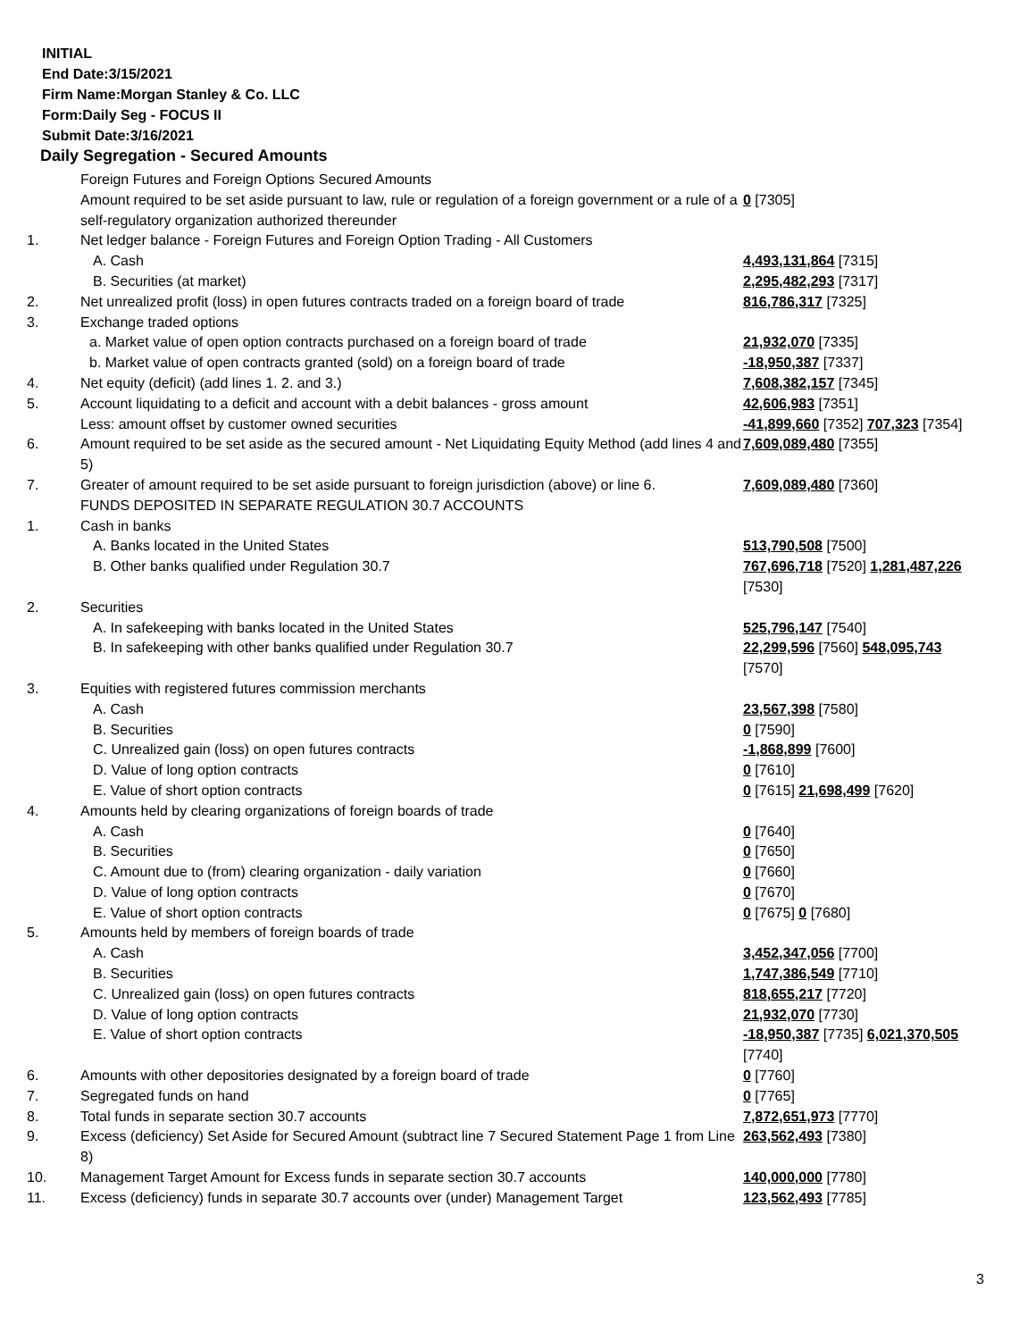INITIAL
End Date:3/15/2021
Firm Name:Morgan Stanley & Co. LLC
Form:Daily Seg - FOCUS II
Submit Date:3/16/2021
Daily Segregation - Secured Amounts
| | Foreign Futures and Foreign Options Secured Amounts | |
| | Amount required to be set aside pursuant to law, rule or regulation of a foreign government or a rule of a self-regulatory organization authorized thereunder | 0 [7305] |
| 1. | Net ledger balance - Foreign Futures and Foreign Option Trading - All Customers | |
| | A. Cash | 4,493,131,864 [7315] |
| | B. Securities (at market) | 2,295,482,293 [7317] |
| 2. | Net unrealized profit (loss) in open futures contracts traded on a foreign board of trade | 816,786,317 [7325] |
| 3. | Exchange traded options | |
| | a. Market value of open option contracts purchased on a foreign board of trade | 21,932,070 [7335] |
| | b. Market value of open contracts granted (sold) on a foreign board of trade | -18,950,387 [7337] |
| 4. | Net equity (deficit) (add lines 1. 2. and 3.) | 7,608,382,157 [7345] |
| 5. | Account liquidating to a deficit and account with a debit balances - gross amount | 42,606,983 [7351] |
| | Less: amount offset by customer owned securities | -41,899,660 [7352] 707,323 [7354] |
| 6. | Amount required to be set aside as the secured amount - Net Liquidating Equity Method (add lines 4 and 5) | 7,609,089,480 [7355] |
| 7. | Greater of amount required to be set aside pursuant to foreign jurisdiction (above) or line 6. | 7,609,089,480 [7360] |
| | FUNDS DEPOSITED IN SEPARATE REGULATION 30.7 ACCOUNTS | |
| 1. | Cash in banks | |
| | A. Banks located in the United States | 513,790,508 [7500] |
| | B. Other banks qualified under Regulation 30.7 | 767,696,718 [7520] 1,281,487,226 [7530] |
| 2. | Securities | |
| | A. In safekeeping with banks located in the United States | 525,796,147 [7540] |
| | B. In safekeeping with other banks qualified under Regulation 30.7 | 22,299,596 [7560] 548,095,743 [7570] |
| 3. | Equities with registered futures commission merchants | |
| | A. Cash | 23,567,398 [7580] |
| | B. Securities | 0 [7590] |
| | C. Unrealized gain (loss) on open futures contracts | -1,868,899 [7600] |
| | D. Value of long option contracts | 0 [7610] |
| | E. Value of short option contracts | 0 [7615] 21,698,499 [7620] |
| 4. | Amounts held by clearing organizations of foreign boards of trade | |
| | A. Cash | 0 [7640] |
| | B. Securities | 0 [7650] |
| | C. Amount due to (from) clearing organization - daily variation | 0 [7660] |
| | D. Value of long option contracts | 0 [7670] |
| | E. Value of short option contracts | 0 [7675] 0 [7680] |
| 5. | Amounts held by members of foreign boards of trade | |
| | A. Cash | 3,452,347,056 [7700] |
| | B. Securities | 1,747,386,549 [7710] |
| | C. Unrealized gain (loss) on open futures contracts | 818,655,217 [7720] |
| | D. Value of long option contracts | 21,932,070 [7730] |
| | E. Value of short option contracts | -18,950,387 [7735] 6,021,370,505 [7740] |
| 6. | Amounts with other depositories designated by a foreign board of trade | 0 [7760] |
| 7. | Segregated funds on hand | 0 [7765] |
| 8. | Total funds in separate section 30.7 accounts | 7,872,651,973 [7770] |
| 9. | Excess (deficiency) Set Aside for Secured Amount (subtract line 7 Secured Statement Page 1 from Line 8) | 263,562,493 [7380] |
| 10. | Management Target Amount for Excess funds in separate section 30.7 accounts | 140,000,000 [7780] |
| 11. | Excess (deficiency) funds in separate 30.7 accounts over (under) Management Target | 123,562,493 [7785] |
3